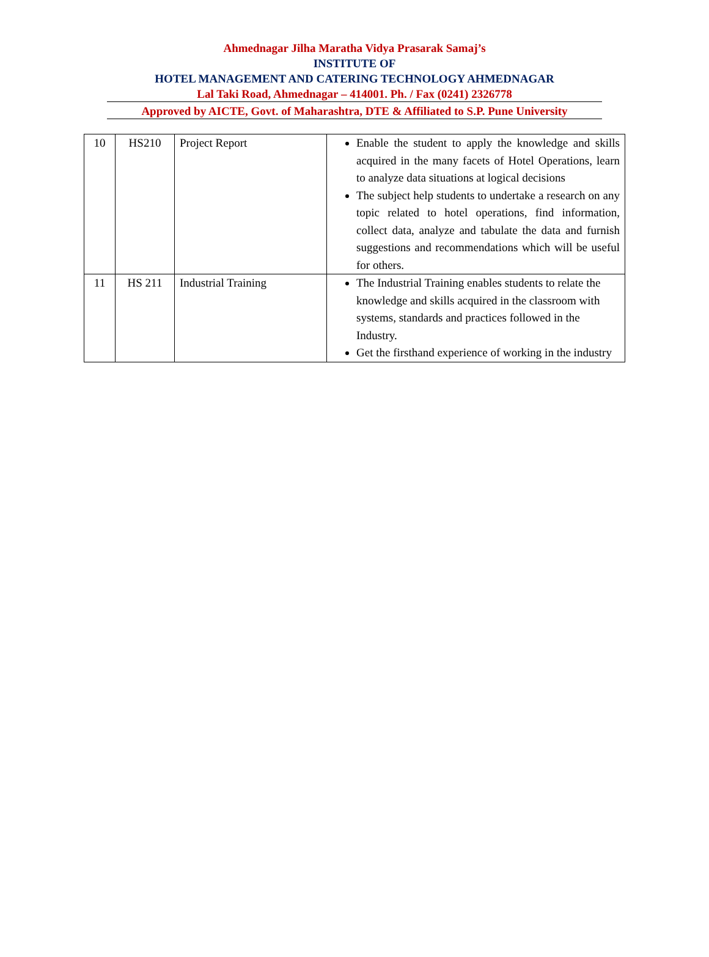Ahmednagar Jilha Maratha Vidya Prasarak Samaj’s
INSTITUTE OF
HOTEL MANAGEMENT AND CATERING TECHNOLOGY AHMEDNAGAR
Lal Taki Road, Ahmednagar – 414001. Ph. / Fax (0241) 2326778
Approved by AICTE, Govt. of Maharashtra, DTE & Affiliated to S.P. Pune University
| 10 | HS210 | Project Report | Enable the student to apply the knowledge and skills acquired in the many facets of Hotel Operations, learn to analyze data situations at logical decisions The subject help students to undertake a research on any topic related to hotel operations, find information, collect data, analyze and tabulate the data and furnish suggestions and recommendations which will be useful for others. |
| 11 | HS 211 | Industrial Training | The Industrial Training enables students to relate the knowledge and skills acquired in the classroom with systems, standards and practices followed in the Industry. Get the firsthand experience of working in the industry |